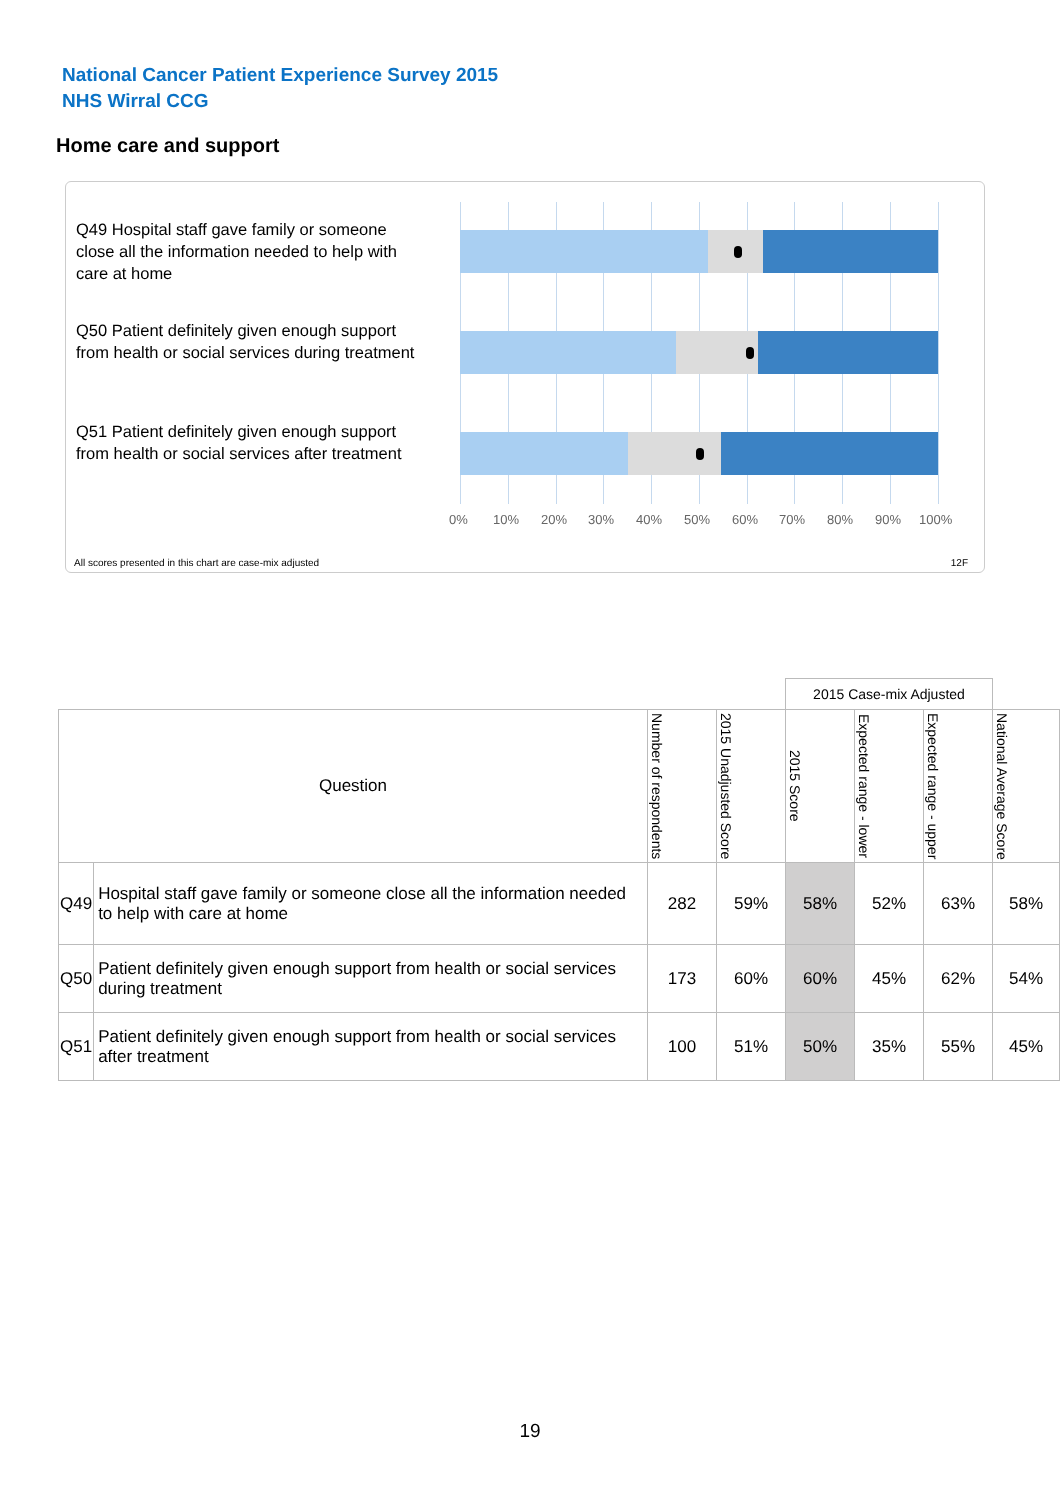National Cancer Patient Experience Survey 2015
NHS Wirral CCG
Home care and support
Q49 Hospital staff gave family or someone close all the information needed to help with care at home
Q50 Patient definitely given enough support from health or social services during treatment
Q51 Patient definitely given enough support from health or social services after treatment
0% 10% 20% 30% 40% 50% 60% 70% 80% 90% 100%
All scores presented in this chart are case-mix adjusted
12F
| | | | | 2015 Case-mix Adjusted | | | |
| Question | | Number of respondents | 2015 Unadjusted Score | 2015 Score | Expected range - lower | Expected range - upper | National Average Score |
| Q49 | Hospital staff gave family or someone close all the information needed to help with care at home | 282 | 59% | 58% | 52% | 63% | 58% |
| Q50 | Patient definitely given enough support from health or social services during treatment | 173 | 60% | 60% | 45% | 62% | 54% |
| Q51 | Patient definitely given enough support from health or social services after treatment | 100 | 51% | 50% | 35% | 55% | 45% |
19